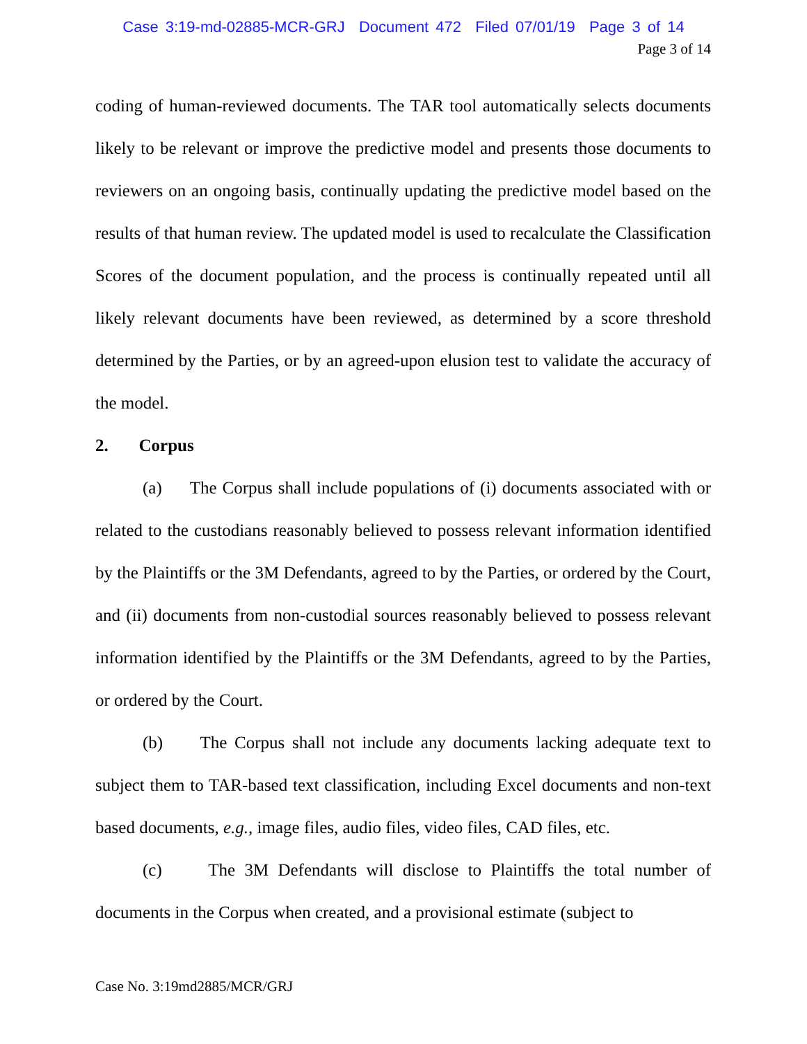Case 3:19-md-02885-MCR-GRJ Document 472 Filed 07/01/19 Page 3 of 14
Page 3 of 14
coding of human-reviewed documents. The TAR tool automatically selects documents likely to be relevant or improve the predictive model and presents those documents to reviewers on an ongoing basis, continually updating the predictive model based on the results of that human review. The updated model is used to recalculate the Classification Scores of the document population, and the process is continually repeated until all likely relevant documents have been reviewed, as determined by a score threshold determined by the Parties, or by an agreed-upon elusion test to validate the accuracy of the model.
2. Corpus
(a) The Corpus shall include populations of (i) documents associated with or related to the custodians reasonably believed to possess relevant information identified by the Plaintiffs or the 3M Defendants, agreed to by the Parties, or ordered by the Court, and (ii) documents from non-custodial sources reasonably believed to possess relevant information identified by the Plaintiffs or the 3M Defendants, agreed to by the Parties, or ordered by the Court.
(b) The Corpus shall not include any documents lacking adequate text to subject them to TAR-based text classification, including Excel documents and non-text based documents, e.g., image files, audio files, video files, CAD files, etc.
(c) The 3M Defendants will disclose to Plaintiffs the total number of documents in the Corpus when created, and a provisional estimate (subject to
Case No. 3:19md2885/MCR/GRJ